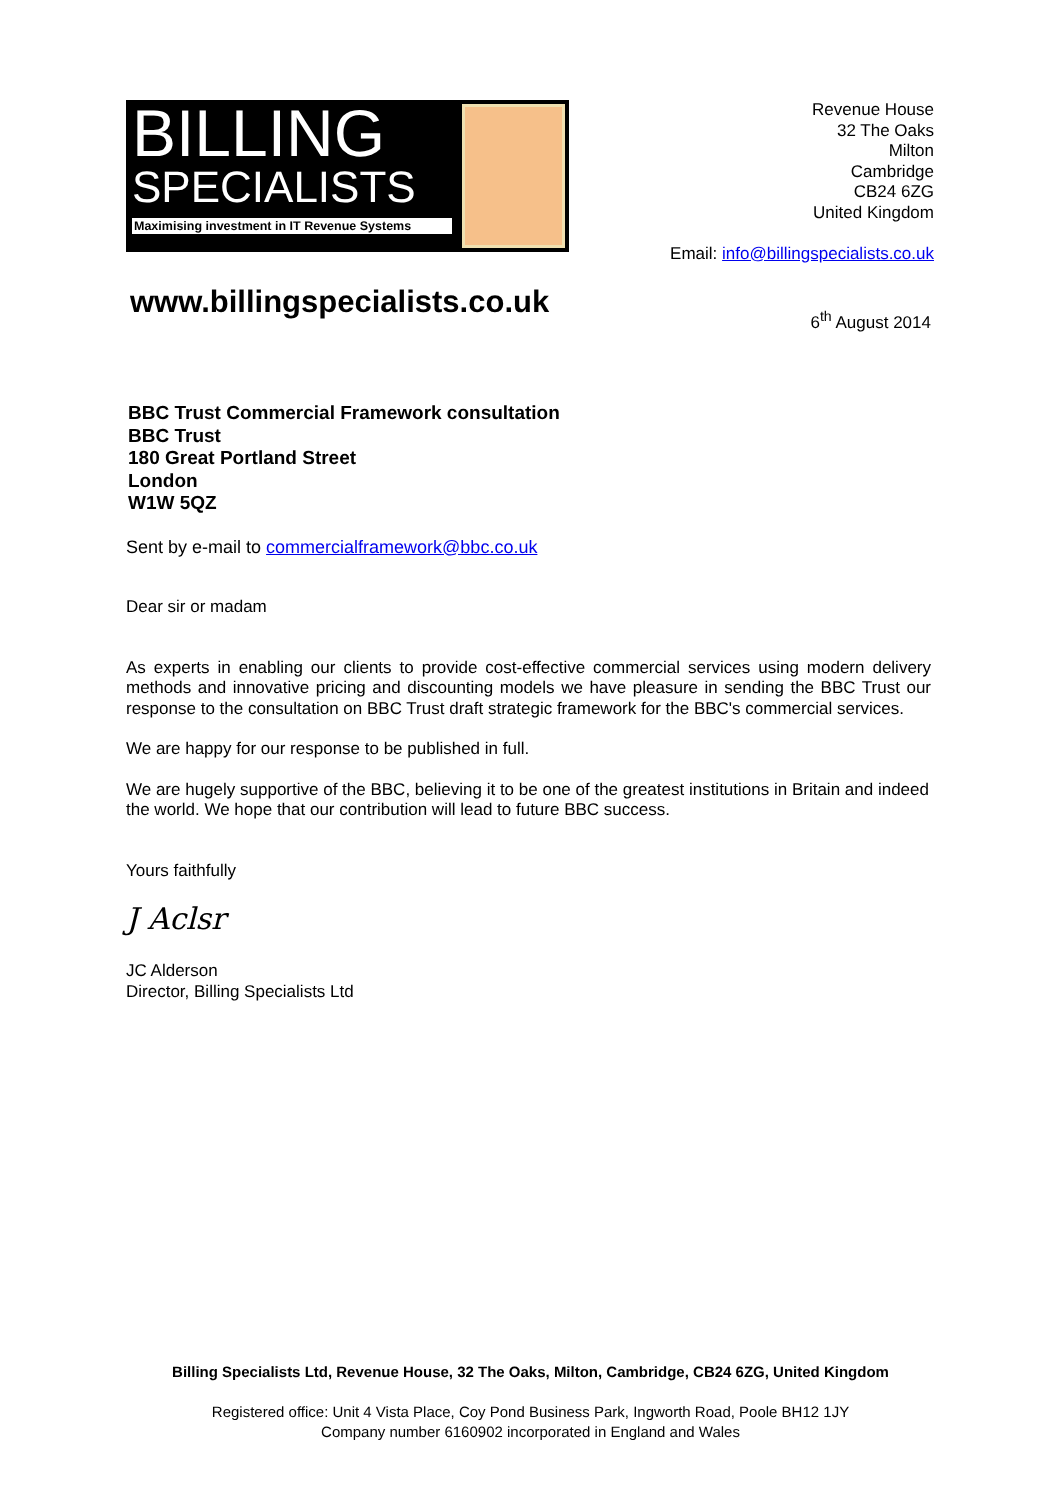BILLING
SPECIALISTS
Maximising investment in IT Revenue Systems
Revenue House
32 The Oaks
Milton
Cambridge
CB24 6ZG
United Kingdom
Email: info@billingspecialists.co.uk
www.billingspecialists.co.uk
6<sup>th</sup> August 2014
BBC Trust Commercial Framework consultation
BBC Trust
180 Great Portland Street
London
W1W 5QZ
Sent by e-mail to commercialframework@bbc.co.uk
Dear sir or madam
As experts in enabling our clients to provide cost-effective commercial services using modern delivery methods and innovative pricing and discounting models we have pleasure in sending the BBC Trust our response to the consultation on BBC Trust draft strategic framework for the BBC's commercial services.
We are happy for our response to be published in full.
We are hugely supportive of the BBC, believing it to be one of the greatest institutions in Britain and indeed the world. We hope that our contribution will lead to future BBC success.
Yours faithfully
J Aclsr
JC Alderson
Director, Billing Specialists Ltd
Billing Specialists Ltd, Revenue House, 32 The Oaks, Milton, Cambridge, CB24 6ZG, United Kingdom
Registered office: Unit 4 Vista Place, Coy Pond Business Park, Ingworth Road, Poole BH12 1JY
Company number 6160902 incorporated in England and Wales